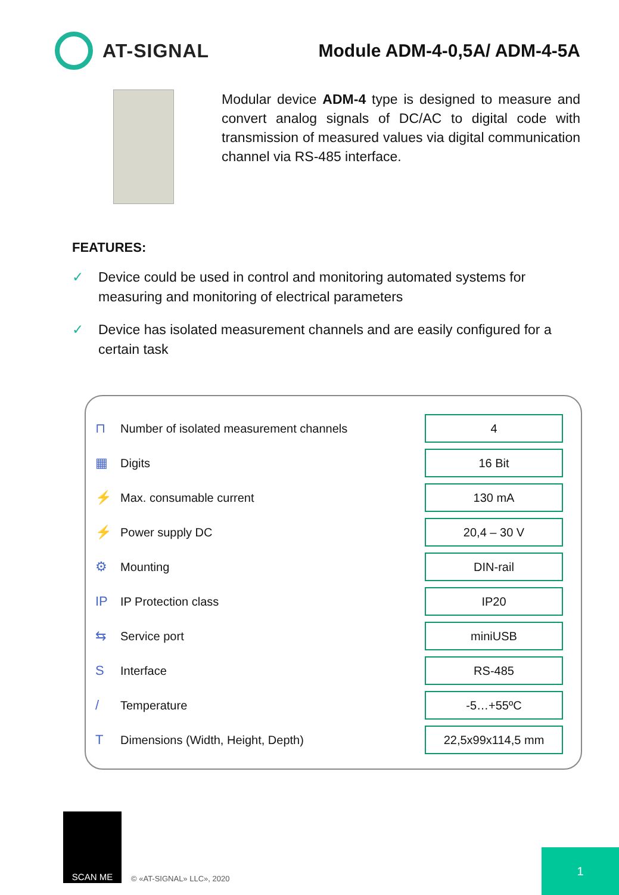AT-SIGNAL Module ADM-4-0,5A/ ADM-4-5A
Modular device ADM-4 type is designed to measure and convert analog signals of DC/AC to digital code with transmission of measured values via digital communication channel via RS-485 interface.
FEATURES:
✓ Device could be used in control and monitoring automated systems for measuring and monitoring of electrical parameters
✓ Device has isolated measurement channels and are easily configured for a certain task
| ⊓ | Number of isolated measurement channels | 4 |
| ▦ | Digits | 16 Bit |
| ⚡ | Max. consumable current | 130 mA |
| ⚡ | Power supply DC | 20,4 – 30 V |
| ⚙ | Mounting | DIN-rail |
| IP | IP Protection class | IP20 |
| ⇆ | Service port | miniUSB |
| S | Interface | RS-485 |
| / | Temperature | -5…+55ºC |
| T | Dimensions (Width, Height, Depth) | 22,5x99x114,5 mm |
SCAN ME
© «AT-SIGNAL» LLC», 2020
1